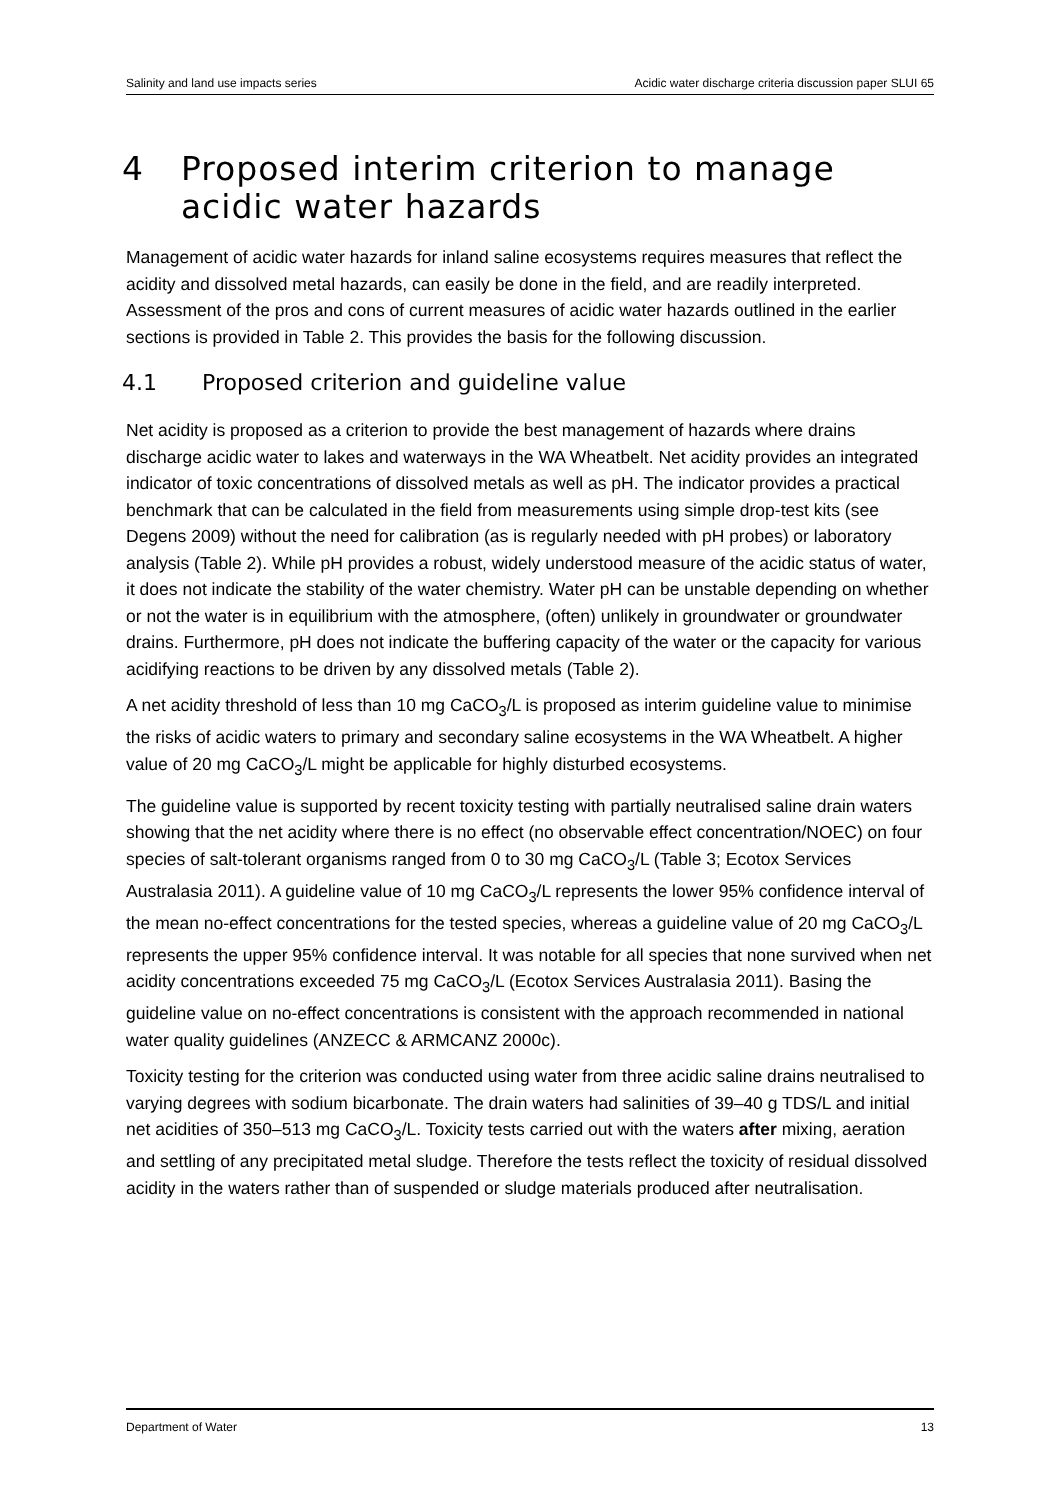Salinity and land use impacts series Acidic water discharge criteria discussion paper SLUI 65
4 Proposed interim criterion to manage acidic water hazards
Management of acidic water hazards for inland saline ecosystems requires measures that reflect the acidity and dissolved metal hazards, can easily be done in the field, and are readily interpreted. Assessment of the pros and cons of current measures of acidic water hazards outlined in the earlier sections is provided in Table 2. This provides the basis for the following discussion.
4.1 Proposed criterion and guideline value
Net acidity is proposed as a criterion to provide the best management of hazards where drains discharge acidic water to lakes and waterways in the WA Wheatbelt. Net acidity provides an integrated indicator of toxic concentrations of dissolved metals as well as pH. The indicator provides a practical benchmark that can be calculated in the field from measurements using simple drop-test kits (see Degens 2009) without the need for calibration (as is regularly needed with pH probes) or laboratory analysis (Table 2). While pH provides a robust, widely understood measure of the acidic status of water, it does not indicate the stability of the water chemistry. Water pH can be unstable depending on whether or not the water is in equilibrium with the atmosphere, (often) unlikely in groundwater or groundwater drains. Furthermore, pH does not indicate the buffering capacity of the water or the capacity for various acidifying reactions to be driven by any dissolved metals (Table 2).
A net acidity threshold of less than 10 mg CaCO<sub>3</sub>/L is proposed as interim guideline value to minimise the risks of acidic waters to primary and secondary saline ecosystems in the WA Wheatbelt. A higher value of 20 mg CaCO<sub>3</sub>/L might be applicable for highly disturbed ecosystems.
The guideline value is supported by recent toxicity testing with partially neutralised saline drain waters showing that the net acidity where there is no effect (no observable effect concentration/NOEC) on four species of salt-tolerant organisms ranged from 0 to 30 mg CaCO<sub>3</sub>/L (Table 3; Ecotox Services Australasia 2011). A guideline value of 10 mg CaCO<sub>3</sub>/L represents the lower 95% confidence interval of the mean no-effect concentrations for the tested species, whereas a guideline value of 20 mg CaCO<sub>3</sub>/L represents the upper 95% confidence interval. It was notable for all species that none survived when net acidity concentrations exceeded 75 mg CaCO<sub>3</sub>/L (Ecotox Services Australasia 2011). Basing the guideline value on no-effect concentrations is consistent with the approach recommended in national water quality guidelines (ANZECC & ARMCANZ 2000c).
Toxicity testing for the criterion was conducted using water from three acidic saline drains neutralised to varying degrees with sodium bicarbonate. The drain waters had salinities of 39–40 g TDS/L and initial net acidities of 350–513 mg CaCO<sub>3</sub>/L. Toxicity tests carried out with the waters after mixing, aeration and settling of any precipitated metal sludge. Therefore the tests reflect the toxicity of residual dissolved acidity in the waters rather than of suspended or sludge materials produced after neutralisation.
Department of Water 13